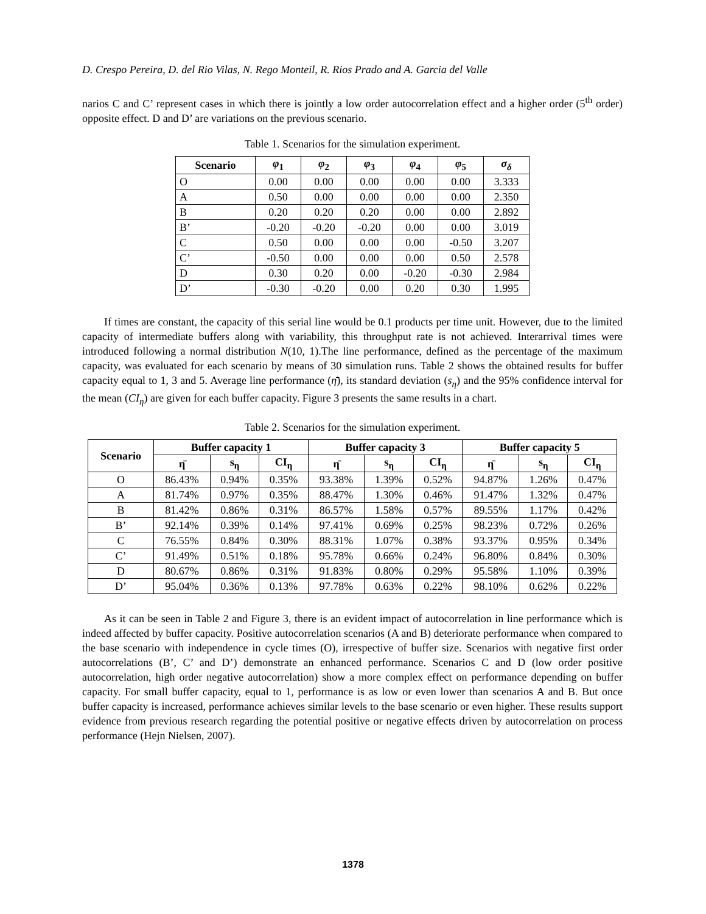D. Crespo Pereira, D. del Rio Vilas, N. Rego Monteil, R. Rios Prado and A. Garcia del Valle
narios C and C’ represent cases in which there is jointly a low order autocorrelation effect and a higher order (5<sup>th</sup> order) opposite effect. D and D’ are variations on the previous scenario.
Table 1. Scenarios for the simulation experiment.
| Scenario | φ<sub>1</sub> | φ<sub>2</sub> | φ<sub>3</sub> | φ<sub>4</sub> | φ<sub>5</sub> | σ<sub>δ</sub> |
| --- | --- | --- | --- | --- | --- | --- |
| O | 0.00 | 0.00 | 0.00 | 0.00 | 0.00 | 3.333 |
| A | 0.50 | 0.00 | 0.00 | 0.00 | 0.00 | 2.350 |
| B | 0.20 | 0.20 | 0.20 | 0.00 | 0.00 | 2.892 |
| B’ | -0.20 | -0.20 | -0.20 | 0.00 | 0.00 | 3.019 |
| C | 0.50 | 0.00 | 0.00 | 0.00 | -0.50 | 3.207 |
| C’ | -0.50 | 0.00 | 0.00 | 0.00 | 0.50 | 2.578 |
| D | 0.30 | 0.20 | 0.00 | -0.20 | -0.30 | 2.984 |
| D’ | -0.30 | -0.20 | 0.00 | 0.20 | 0.30 | 1.995 |
If times are constant, the capacity of this serial line would be 0.1 products per time unit. However, due to the limited capacity of intermediate buffers along with variability, this throughput rate is not achieved. Interarrival times were introduced following a normal distribution N(10, 1).The line performance, defined as the percentage of the maximum capacity, was evaluated for each scenario by means of 30 simulation runs. Table 2 shows the obtained results for buffer capacity equal to 1, 3 and 5. Average line performance (η̄), its standard deviation (s<sub>η</sub>) and the 95% confidence interval for the mean (CI<sub>η</sub>) are given for each buffer capacity. Figure 3 presents the same results in a chart.
Table 2. Scenarios for the simulation experiment.
| Scenario | Buffer capacity 1 | | | Buffer capacity 3 | | | Buffer capacity 5 | | |
| --- | --- | --- | --- | --- | --- | --- | --- | --- | --- |
| | η̄ | s<sub>η</sub> | CI<sub>η</sub> | η̄ | s<sub>η</sub> | CI<sub>η</sub> | η̄ | s<sub>η</sub> | CI<sub>η</sub> |
| O | 86.43% | 0.94% | 0.35% | 93.38% | 1.39% | 0.52% | 94.87% | 1.26% | 0.47% |
| A | 81.74% | 0.97% | 0.35% | 88.47% | 1.30% | 0.46% | 91.47% | 1.32% | 0.47% |
| B | 81.42% | 0.86% | 0.31% | 86.57% | 1.58% | 0.57% | 89.55% | 1.17% | 0.42% |
| B’ | 92.14% | 0.39% | 0.14% | 97.41% | 0.69% | 0.25% | 98.23% | 0.72% | 0.26% |
| C | 76.55% | 0.84% | 0.30% | 88.31% | 1.07% | 0.38% | 93.37% | 0.95% | 0.34% |
| C’ | 91.49% | 0.51% | 0.18% | 95.78% | 0.66% | 0.24% | 96.80% | 0.84% | 0.30% |
| D | 80.67% | 0.86% | 0.31% | 91.83% | 0.80% | 0.29% | 95.58% | 1.10% | 0.39% |
| D’ | 95.04% | 0.36% | 0.13% | 97.78% | 0.63% | 0.22% | 98.10% | 0.62% | 0.22% |
As it can be seen in Table 2 and Figure 3, there is an evident impact of autocorrelation in line performance which is indeed affected by buffer capacity. Positive autocorrelation scenarios (A and B) deteriorate performance when compared to the base scenario with independence in cycle times (O), irrespective of buffer size. Scenarios with negative first order autocorrelations (B’, C’ and D’) demonstrate an enhanced performance. Scenarios C and D (low order positive autocorrelation, high order negative autocorrelation) show a more complex effect on performance depending on buffer capacity. For small buffer capacity, equal to 1, performance is as low or even lower than scenarios A and B. But once buffer capacity is increased, performance achieves similar levels to the base scenario or even higher. These results support evidence from previous research regarding the potential positive or negative effects driven by autocorrelation on process performance (Hejn Nielsen, 2007).
1378